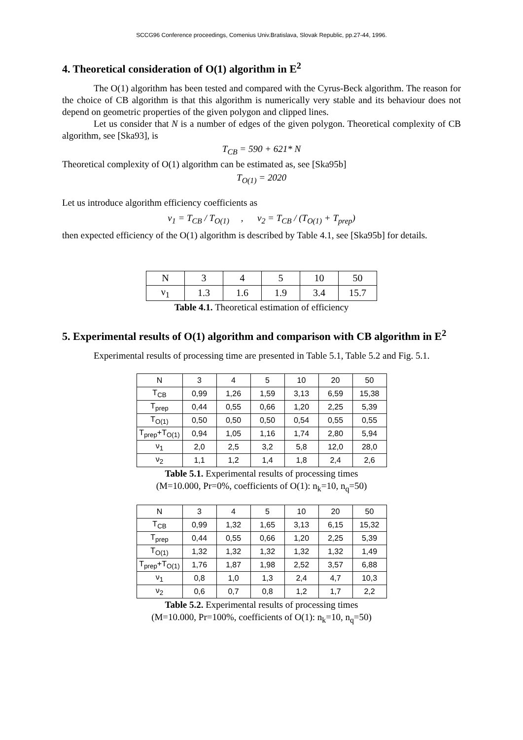SCCG96 Conference proceedings, Comenius Univ.Bratislava, Slovak Republic, pp.27-44, 1996.
4. Theoretical consideration of O(1) algorithm in E<sup>2</sup>
The O(1) algorithm has been tested and compared with the Cyrus-Beck algorithm. The reason for the choice of CB algorithm is that this algorithm is numerically very stable and its behaviour does not depend on geometric properties of the given polygon and clipped lines.
Let us consider that N is a number of edges of the given polygon. Theoretical complexity of CB algorithm, see [Ska93], is
T<sub>CB</sub> = 590 + 621* N
Theoretical complexity of O(1) algorithm can be estimated as, see [Ska95b]
T<sub>O(1)</sub> = 2020
Let us introduce algorithm efficiency coefficients as
ν<sub>1</sub> = T<sub>CB</sub> / T<sub>O(1)</sub> , ν<sub>2</sub> = T<sub>CB</sub> / (T<sub>O(1)</sub> + T<sub>prep</sub>)
then expected efficiency of the O(1) algorithm is described by Table 4.1, see [Ska95b] for details.
| N | 3 | 4 | 5 | 10 | 50 |
| ν<sub>1</sub> | 1.3 | 1.6 | 1.9 | 3.4 | 15.7 |
Table 4.1. Theoretical estimation of efficiency
5. Experimental results of O(1) algorithm and comparison with CB algorithm in E<sup>2</sup>
Experimental results of processing time are presented in Table 5.1, Table 5.2 and Fig. 5.1.
| N | 3 | 4 | 5 | 10 | 20 | 50 |
| T<sub>CB</sub> | 0,99 | 1,26 | 1,59 | 3,13 | 6,59 | 15,38 |
| T<sub>prep</sub> | 0,44 | 0,55 | 0,66 | 1,20 | 2,25 | 5,39 |
| T<sub>O(1)</sub> | 0,50 | 0,50 | 0,50 | 0,54 | 0,55 | 0,55 |
| T<sub>prep</sub>+T<sub>O(1)</sub> | 0,94 | 1,05 | 1,16 | 1,74 | 2,80 | 5,94 |
| ν<sub>1</sub> | 2,0 | 2,5 | 3,2 | 5,8 | 12,0 | 28,0 |
| ν<sub>2</sub> | 1,1 | 1,2 | 1,4 | 1,8 | 2,4 | 2,6 |
Table 5.1. Experimental results of processing times
(M=10.000, Pr=0%, coefficients of O(1): n<sub>k</sub>=10, n<sub>q</sub>=50)
| N | 3 | 4 | 5 | 10 | 20 | 50 |
| T<sub>CB</sub> | 0,99 | 1,32 | 1,65 | 3,13 | 6,15 | 15,32 |
| T<sub>prep</sub> | 0,44 | 0,55 | 0,66 | 1,20 | 2,25 | 5,39 |
| T<sub>O(1)</sub> | 1,32 | 1,32 | 1,32 | 1,32 | 1,32 | 1,49 |
| T<sub>prep</sub>+T<sub>O(1)</sub> | 1,76 | 1,87 | 1,98 | 2,52 | 3,57 | 6,88 |
| ν<sub>1</sub> | 0,8 | 1,0 | 1,3 | 2,4 | 4,7 | 10,3 |
| ν<sub>2</sub> | 0,6 | 0,7 | 0,8 | 1,2 | 1,7 | 2,2 |
Table 5.2. Experimental results of processing times
(M=10.000, Pr=100%, coefficients of O(1): n<sub>k</sub>=10, n<sub>q</sub>=50)